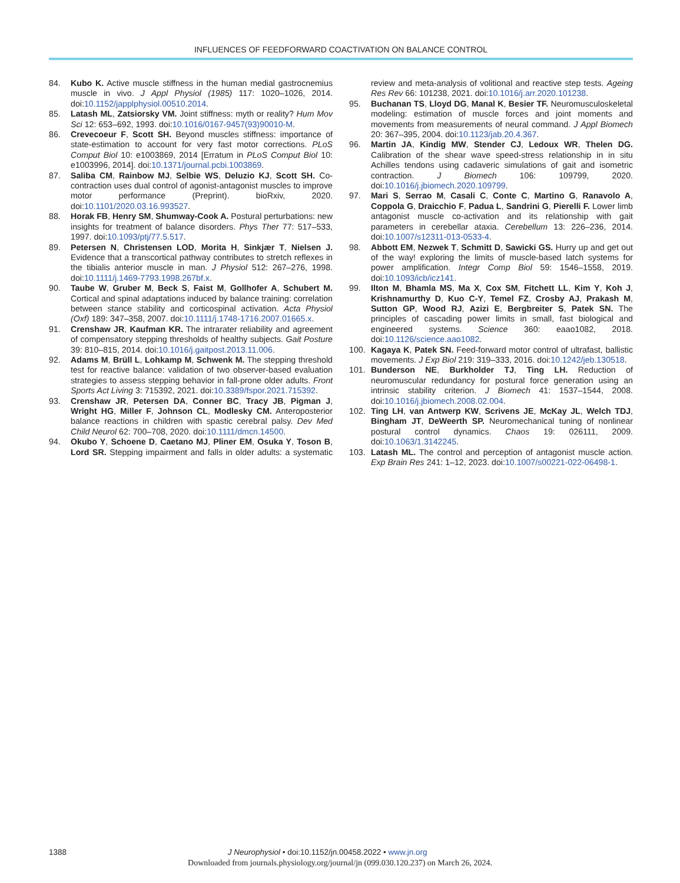INFLUENCES OF FEEDFORWARD COACTIVATION ON BALANCE CONTROL
84. Kubo K. Active muscle stiffness in the human medial gastrocnemius muscle in vivo. J Appl Physiol (1985) 117: 1020–1026, 2014. doi:10.1152/japplphysiol.00510.2014.
85. Latash ML, Zatsiorsky VM. Joint stiffness: myth or reality? Hum Mov Sci 12: 653–692, 1993. doi:10.1016/0167-9457(93)90010-M.
86. Crevecoeur F, Scott SH. Beyond muscles stiffness: importance of state-estimation to account for very fast motor corrections. PLoS Comput Biol 10: e1003869, 2014 [Erratum in PLoS Comput Biol 10: e1003996, 2014]. doi:10.1371/journal.pcbi.1003869.
87. Saliba CM, Rainbow MJ, Selbie WS, Deluzio KJ, Scott SH. Co-contraction uses dual control of agonist-antagonist muscles to improve motor performance (Preprint). bioRxiv, 2020. doi:10.1101/2020.03.16.993527.
88. Horak FB, Henry SM, Shumway-Cook A. Postural perturbations: new insights for treatment of balance disorders. Phys Ther 77: 517–533, 1997. doi:10.1093/ptj/77.5.517.
89. Petersen N, Christensen LOD, Morita H, Sinkjær T, Nielsen J. Evidence that a transcortical pathway contributes to stretch reflexes in the tibialis anterior muscle in man. J Physiol 512: 267–276, 1998. doi:10.1111/j.1469-7793.1998.267bf.x.
90. Taube W, Gruber M, Beck S, Faist M, Gollhofer A, Schubert M. Cortical and spinal adaptations induced by balance training: correlation between stance stability and corticospinal activation. Acta Physiol (Oxf) 189: 347–358, 2007. doi:10.1111/j.1748-1716.2007.01665.x.
91. Crenshaw JR, Kaufman KR. The intrarater reliability and agreement of compensatory stepping thresholds of healthy subjects. Gait Posture 39: 810–815, 2014. doi:10.1016/j.gaitpost.2013.11.006.
92. Adams M, Brüll L, Lohkamp M, Schwenk M. The stepping threshold test for reactive balance: validation of two observer-based evaluation strategies to assess stepping behavior in fall-prone older adults. Front Sports Act Living 3: 715392, 2021. doi:10.3389/fspor.2021.715392.
93. Crenshaw JR, Petersen DA, Conner BC, Tracy JB, Pigman J, Wright HG, Miller F, Johnson CL, Modlesky CM. Anteroposterior balance reactions in children with spastic cerebral palsy. Dev Med Child Neurol 62: 700–708, 2020. doi:10.1111/dmcn.14500.
94. Okubo Y, Schoene D, Caetano MJ, Pliner EM, Osuka Y, Toson B, Lord SR. Stepping impairment and falls in older adults: a systematic review and meta-analysis of volitional and reactive step tests. Ageing Res Rev 66: 101238, 2021. doi:10.1016/j.arr.2020.101238.
95. Buchanan TS, Lloyd DG, Manal K, Besier TF. Neuromusculoskeletal modeling: estimation of muscle forces and joint moments and movements from measurements of neural command. J Appl Biomech 20: 367–395, 2004. doi:10.1123/jab.20.4.367.
96. Martin JA, Kindig MW, Stender CJ, Ledoux WR, Thelen DG. Calibration of the shear wave speed-stress relationship in in situ Achilles tendons using cadaveric simulations of gait and isometric contraction. J Biomech 106: 109799, 2020. doi:10.1016/j.jbiomech.2020.109799.
97. Mari S, Serrao M, Casali C, Conte C, Martino G, Ranavolo A, Coppola G, Draicchio F, Padua L, Sandrini G, Pierelli F. Lower limb antagonist muscle co-activation and its relationship with gait parameters in cerebellar ataxia. Cerebellum 13: 226–236, 2014. doi:10.1007/s12311-013-0533-4.
98. Abbott EM, Nezwek T, Schmitt D, Sawicki GS. Hurry up and get out of the way! exploring the limits of muscle-based latch systems for power amplification. Integr Comp Biol 59: 1546–1558, 2019. doi:10.1093/icb/icz141.
99. Ilton M, Bhamla MS, Ma X, Cox SM, Fitchett LL, Kim Y, Koh J, Krishnamurthy D, Kuo C-Y, Temel FZ, Crosby AJ, Prakash M, Sutton GP, Wood RJ, Azizi E, Bergbreiter S, Patek SN. The principles of cascading power limits in small, fast biological and engineered systems. Science 360: eaao1082, 2018. doi:10.1126/science.aao1082.
100. Kagaya K, Patek SN. Feed-forward motor control of ultrafast, ballistic movements. J Exp Biol 219: 319–333, 2016. doi:10.1242/jeb.130518.
101. Bunderson NE, Burkholder TJ, Ting LH. Reduction of neuromuscular redundancy for postural force generation using an intrinsic stability criterion. J Biomech 41: 1537–1544, 2008. doi:10.1016/j.jbiomech.2008.02.004.
102. Ting LH, van Antwerp KW, Scrivens JE, McKay JL, Welch TDJ, Bingham JT, DeWeerth SP. Neuromechanical tuning of nonlinear postural control dynamics. Chaos 19: 026111, 2009. doi:10.1063/1.3142245.
103. Latash ML. The control and perception of antagonist muscle action. Exp Brain Res 241: 1–12, 2023. doi:10.1007/s00221-022-06498-1.
1388 J Neurophysiol • doi:10.1152/jn.00458.2022 • www.jn.org
Downloaded from journals.physiology.org/journal/jn (099.030.120.237) on March 26, 2024.